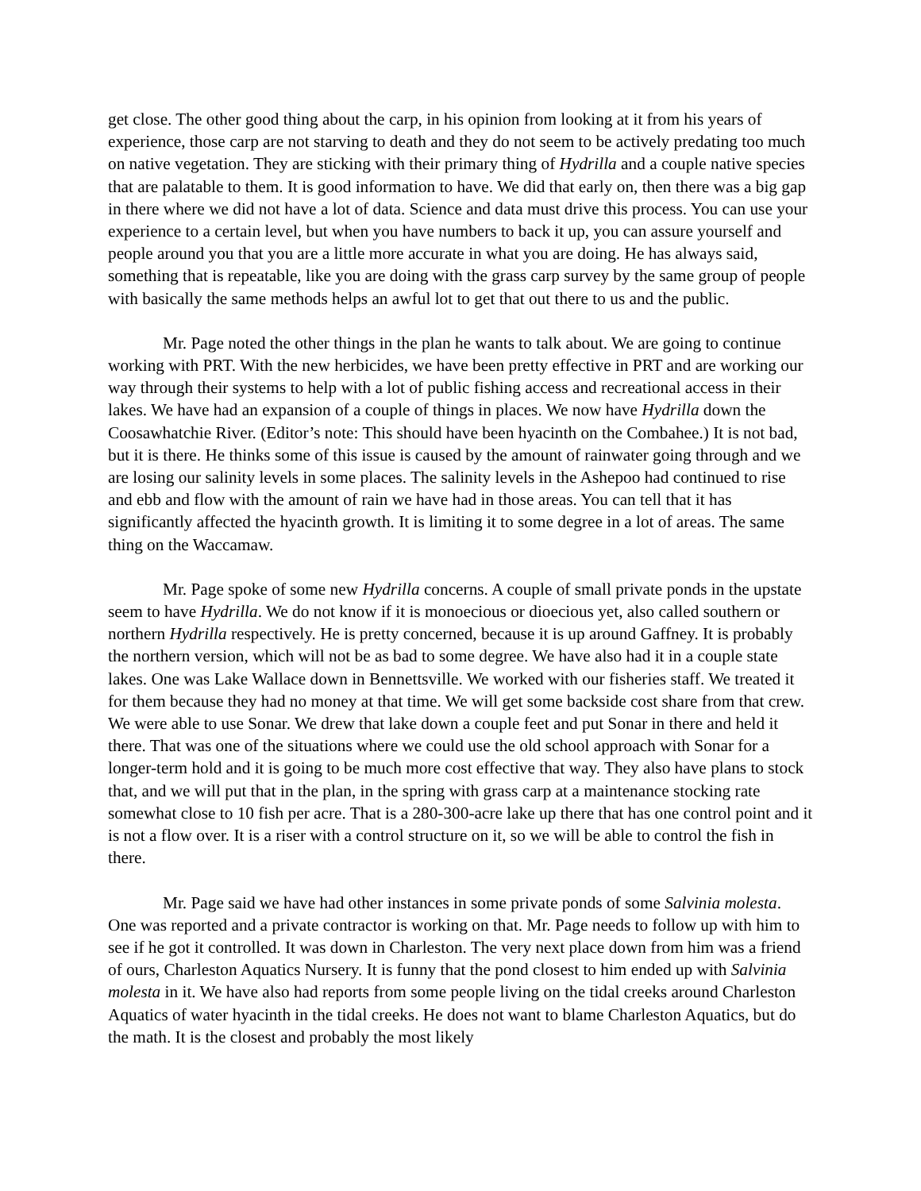get close. The other good thing about the carp, in his opinion from looking at it from his years of experience, those carp are not starving to death and they do not seem to be actively predating too much on native vegetation. They are sticking with their primary thing of Hydrilla and a couple native species that are palatable to them. It is good information to have. We did that early on, then there was a big gap in there where we did not have a lot of data. Science and data must drive this process. You can use your experience to a certain level, but when you have numbers to back it up, you can assure yourself and people around you that you are a little more accurate in what you are doing. He has always said, something that is repeatable, like you are doing with the grass carp survey by the same group of people with basically the same methods helps an awful lot to get that out there to us and the public.
Mr. Page noted the other things in the plan he wants to talk about. We are going to continue working with PRT. With the new herbicides, we have been pretty effective in PRT and are working our way through their systems to help with a lot of public fishing access and recreational access in their lakes. We have had an expansion of a couple of things in places. We now have Hydrilla down the Coosawhatchie River. (Editor’s note: This should have been hyacinth on the Combahee.) It is not bad, but it is there. He thinks some of this issue is caused by the amount of rainwater going through and we are losing our salinity levels in some places. The salinity levels in the Ashepoo had continued to rise and ebb and flow with the amount of rain we have had in those areas. You can tell that it has significantly affected the hyacinth growth. It is limiting it to some degree in a lot of areas. The same thing on the Waccamaw.
Mr. Page spoke of some new Hydrilla concerns. A couple of small private ponds in the upstate seem to have Hydrilla. We do not know if it is monoecious or dioecious yet, also called southern or northern Hydrilla respectively. He is pretty concerned, because it is up around Gaffney. It is probably the northern version, which will not be as bad to some degree. We have also had it in a couple state lakes. One was Lake Wallace down in Bennettsville. We worked with our fisheries staff. We treated it for them because they had no money at that time. We will get some backside cost share from that crew. We were able to use Sonar. We drew that lake down a couple feet and put Sonar in there and held it there. That was one of the situations where we could use the old school approach with Sonar for a longer-term hold and it is going to be much more cost effective that way. They also have plans to stock that, and we will put that in the plan, in the spring with grass carp at a maintenance stocking rate somewhat close to 10 fish per acre. That is a 280-300-acre lake up there that has one control point and it is not a flow over. It is a riser with a control structure on it, so we will be able to control the fish in there.
Mr. Page said we have had other instances in some private ponds of some Salvinia molesta. One was reported and a private contractor is working on that. Mr. Page needs to follow up with him to see if he got it controlled. It was down in Charleston. The very next place down from him was a friend of ours, Charleston Aquatics Nursery. It is funny that the pond closest to him ended up with Salvinia molesta in it. We have also had reports from some people living on the tidal creeks around Charleston Aquatics of water hyacinth in the tidal creeks. He does not want to blame Charleston Aquatics, but do the math. It is the closest and probably the most likely